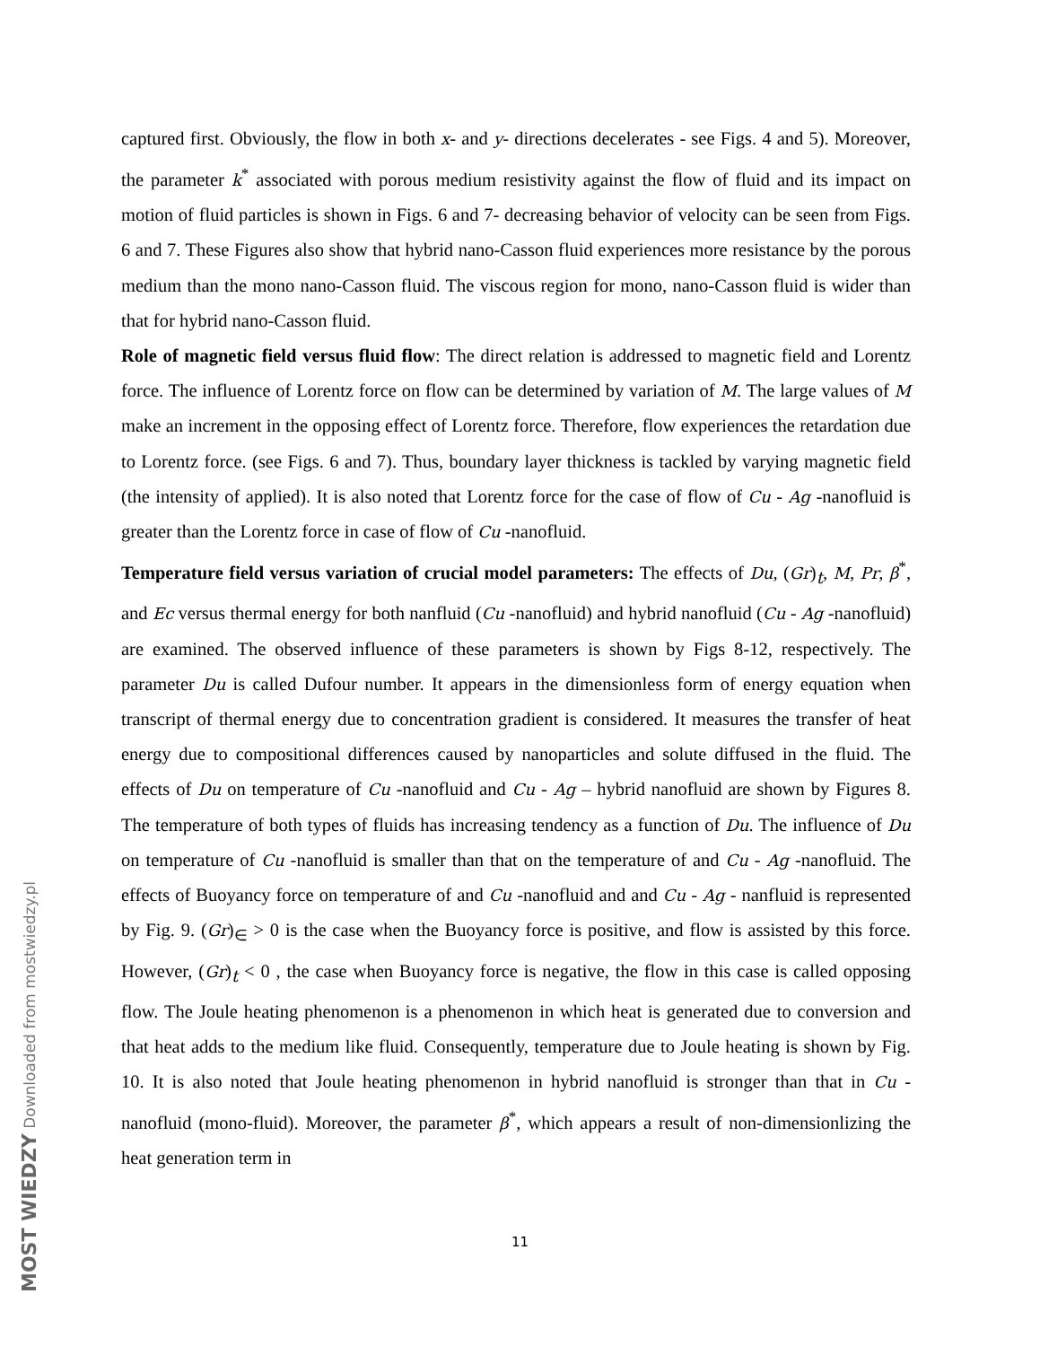MOST WIEDZY Downloaded from mostwiedzy.pl
captured first. Obviously, the flow in both x- and y- directions decelerates - see Figs. 4 and 5). Moreover, the parameter k<sup>*</sup> associated with porous medium resistivity against the flow of fluid and its impact on motion of fluid particles is shown in Figs. 6 and 7- decreasing behavior of velocity can be seen from Figs. 6 and 7. These Figures also show that hybrid nano-Casson fluid experiences more resistance by the porous medium than the mono nano-Casson fluid. The viscous region for mono, nano-Casson fluid is wider than that for hybrid nano-Casson fluid.
Role of magnetic field versus fluid flow: The direct relation is addressed to magnetic field and Lorentz force. The influence of Lorentz force on flow can be determined by variation of M. The large values of M make an increment in the opposing effect of Lorentz force. Therefore, flow experiences the retardation due to Lorentz force. (see Figs. 6 and 7). Thus, boundary layer thickness is tackled by varying magnetic field (the intensity of applied). It is also noted that Lorentz force for the case of flow of Cu - Ag -nanofluid is greater than the Lorentz force in case of flow of Cu -nanofluid.
Temperature field versus variation of crucial model parameters: The effects of Du, (Gr)<sub>t</sub>, M, Pr, β<sup>*</sup>, and Ec versus thermal energy for both nanfluid (Cu -nanofluid) and hybrid nanofluid (Cu - Ag -nanofluid) are examined. The observed influence of these parameters is shown by Figs 8-12, respectively. The parameter Du is called Dufour number. It appears in the dimensionless form of energy equation when transcript of thermal energy due to concentration gradient is considered. It measures the transfer of heat energy due to compositional differences caused by nanoparticles and solute diffused in the fluid. The effects of Du on temperature of Cu -nanofluid and Cu - Ag – hybrid nanofluid are shown by Figures 8. The temperature of both types of fluids has increasing tendency as a function of Du. The influence of Du on temperature of Cu -nanofluid is smaller than that on the temperature of and Cu - Ag -nanofluid. The effects of Buoyancy force on temperature of and Cu -nanofluid and and Cu - Ag - nanfluid is represented by Fig. 9. (Gr)<sub>∈</sub> > 0 is the case when the Buoyancy force is positive, and flow is assisted by this force. However, (Gr)<sub>t</sub> < 0 , the case when Buoyancy force is negative, the flow in this case is called opposing flow. The Joule heating phenomenon is a phenomenon in which heat is generated due to conversion and that heat adds to the medium like fluid. Consequently, temperature due to Joule heating is shown by Fig. 10. It is also noted that Joule heating phenomenon in hybrid nanofluid is stronger than that in Cu -nanofluid (mono-fluid). Moreover, the parameter β<sup>*</sup>, which appears a result of non-dimensionlizing the heat generation term in
11